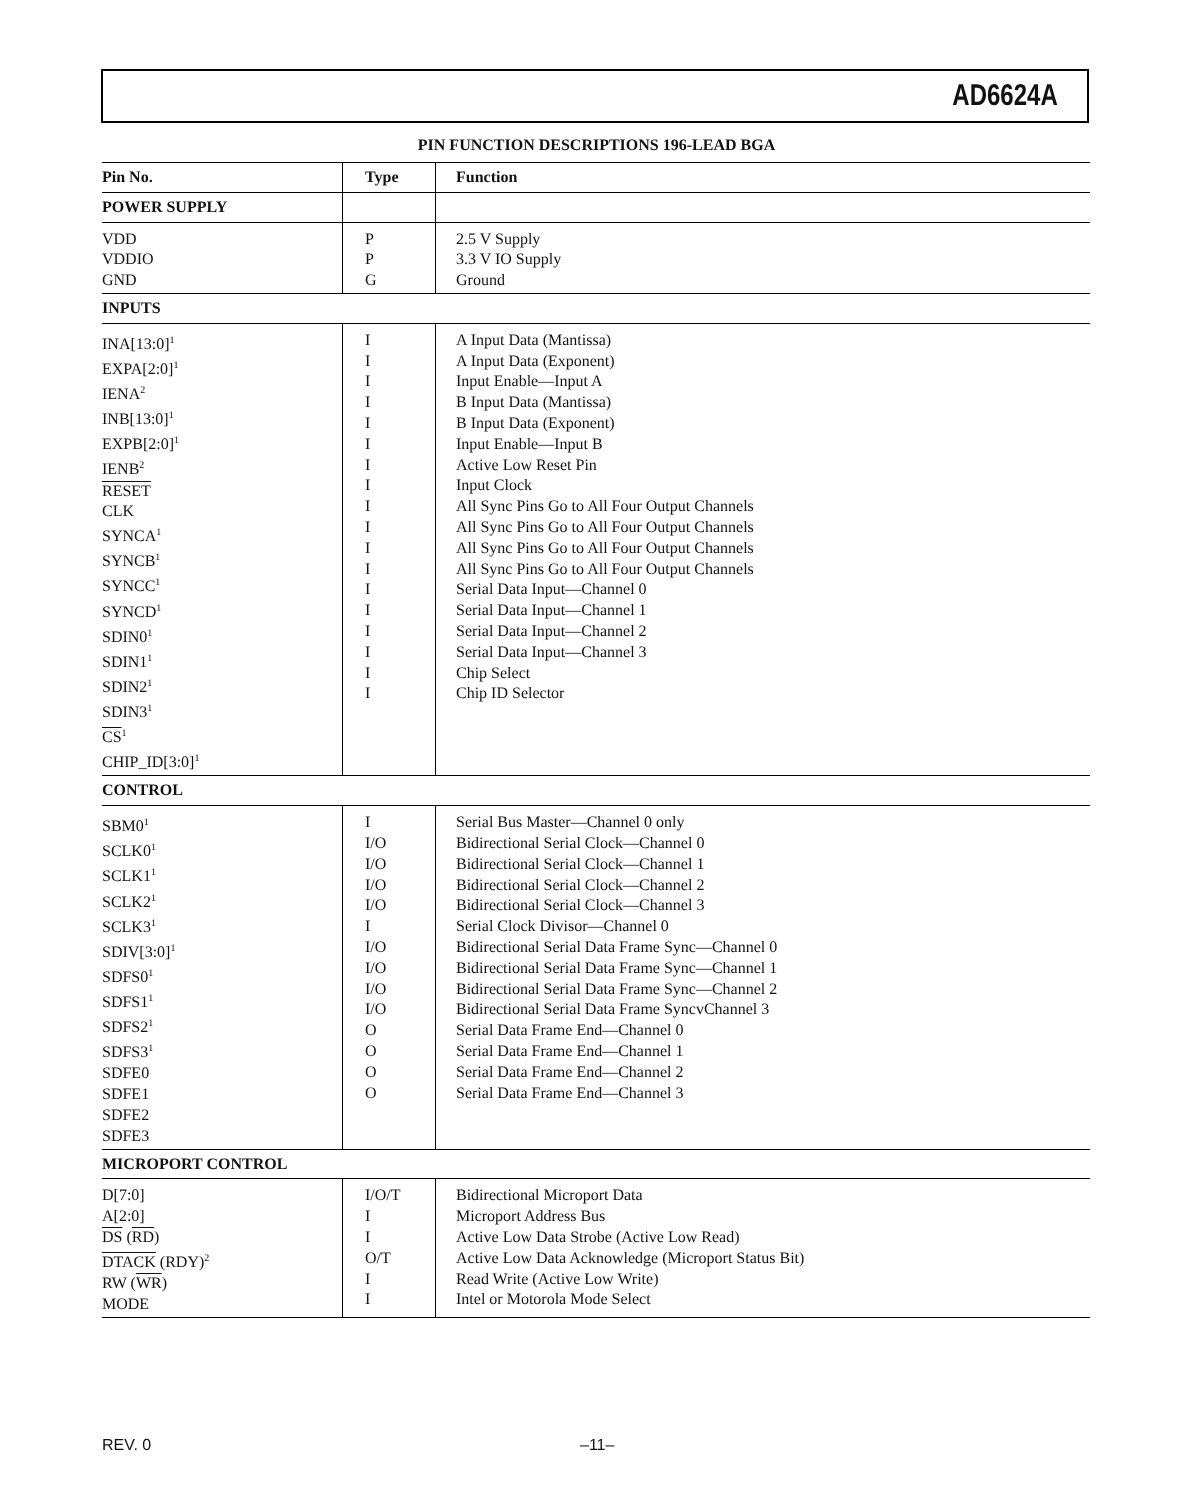AD6624A
PIN FUNCTION DESCRIPTIONS 196-LEAD BGA
| Pin No. | Type | Function |
| --- | --- | --- |
| POWER SUPPLY | | |
| VDD VDDIO | P P | 2.5 V Supply 3.3 V IO Supply |
| GND | G | Ground |
| INPUTS | | |
| INA[13:0]<sup>1</sup> EXPA[2:0]<sup>1</sup> IENA<sup>2</sup> INB[13:0]<sup>1</sup> EXPB[2:0]<sup>1</sup> IENB<sup>2</sup> RESET CLK SYNCA<sup>1</sup> SYNCB<sup>1</sup> SYNCC<sup>1</sup> SYNCD<sup>1</sup> SDIN0<sup>1</sup> SDIN1<sup>1</sup> SDIN2<sup>1</sup> SDIN3<sup>1</sup> CS<sup>1</sup> CHIP_ID[3:0]<sup>1</sup> | I I I I I I I I I I I I I I I I I I | A Input Data (Mantissa) A Input Data (Exponent) Input Enable—Input A B Input Data (Mantissa) B Input Data (Exponent) Input Enable—Input B Active Low Reset Pin Input Clock All Sync Pins Go to All Four Output Channels All Sync Pins Go to All Four Output Channels All Sync Pins Go to All Four Output Channels All Sync Pins Go to All Four Output Channels Serial Data Input—Channel 0 Serial Data Input—Channel 1 Serial Data Input—Channel 2 Serial Data Input—Channel 3 Chip Select Chip ID Selector |
| CONTROL | | |
| SBM0<sup>1</sup> SCLK0<sup>1</sup> SCLK1<sup>1</sup> SCLK2<sup>1</sup> SCLK3<sup>1</sup> SDIV[3:0]<sup>1</sup> SDFS0<sup>1</sup> SDFS1<sup>1</sup> SDFS2<sup>1</sup> SDFS3<sup>1</sup> SDFE0 SDFE1 SDFE2 SDFE3 | I I/O I/O I/O I/O I I/O I/O I/O I/O O O O O | Serial Bus Master—Channel 0 only Bidirectional Serial Clock—Channel 0 Bidirectional Serial Clock—Channel 1 Bidirectional Serial Clock—Channel 2 Bidirectional Serial Clock—Channel 3 Serial Clock Divisor—Channel 0 Bidirectional Serial Data Frame Sync—Channel 0 Bidirectional Serial Data Frame Sync—Channel 1 Bidirectional Serial Data Frame Sync—Channel 2 Bidirectional Serial Data Frame SyncvChannel 3 Serial Data Frame End—Channel 0 Serial Data Frame End—Channel 1 Serial Data Frame End—Channel 2 Serial Data Frame End—Channel 3 |
| MICROPORT CONTROL | | |
| D[7:0] A[2:0] DS ( RD ) DTACK (RDY)<sup>2</sup> RW ( WR ) MODE | I/O/T I I O/T I I | Bidirectional Microport Data Microport Address Bus Active Low Data Strobe (Active Low Read) Active Low Data Acknowledge (Microport Status Bit) Read Write (Active Low Write) Intel or Motorola Mode Select |
REV. 0 –11–